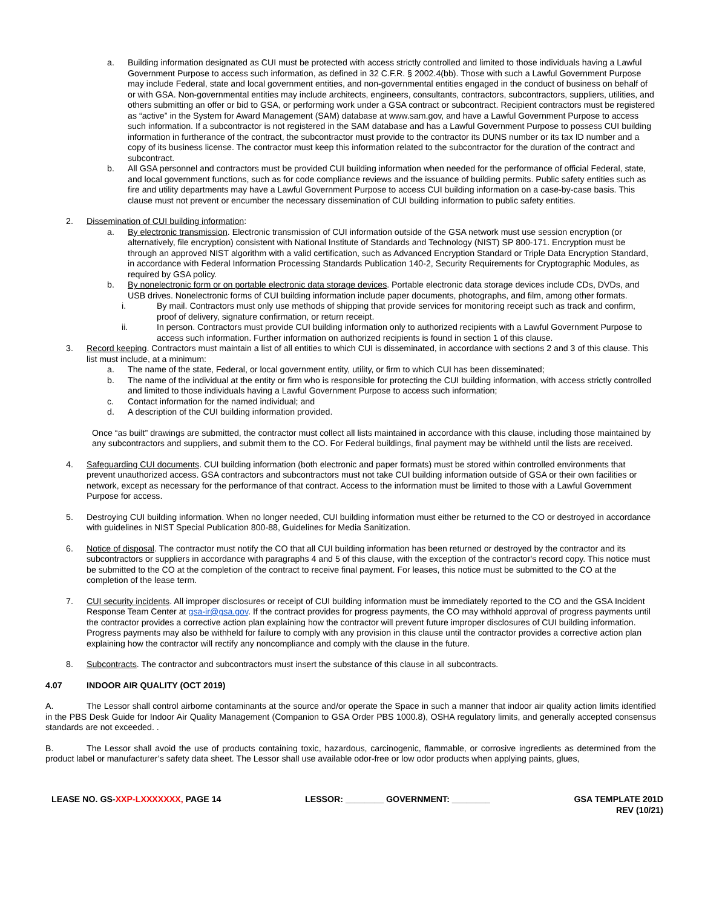a. Building information designated as CUI must be protected with access strictly controlled and limited to those individuals having a Lawful Government Purpose to access such information, as defined in 32 C.F.R. § 2002.4(bb). Those with such a Lawful Government Purpose may include Federal, state and local government entities, and non-governmental entities engaged in the conduct of business on behalf of or with GSA. Non-governmental entities may include architects, engineers, consultants, contractors, subcontractors, suppliers, utilities, and others submitting an offer or bid to GSA, or performing work under a GSA contract or subcontract. Recipient contractors must be registered as “active” in the System for Award Management (SAM) database at www.sam.gov, and have a Lawful Government Purpose to access such information. If a subcontractor is not registered in the SAM database and has a Lawful Government Purpose to possess CUI building information in furtherance of the contract, the subcontractor must provide to the contractor its DUNS number or its tax ID number and a copy of its business license. The contractor must keep this information related to the subcontractor for the duration of the contract and subcontract.
b. All GSA personnel and contractors must be provided CUI building information when needed for the performance of official Federal, state, and local government functions, such as for code compliance reviews and the issuance of building permits. Public safety entities such as fire and utility departments may have a Lawful Government Purpose to access CUI building information on a case-by-case basis. This clause must not prevent or encumber the necessary dissemination of CUI building information to public safety entities.
2. Dissemination of CUI building information:
a. By electronic transmission. Electronic transmission of CUI information outside of the GSA network must use session encryption (or alternatively, file encryption) consistent with National Institute of Standards and Technology (NIST) SP 800-171. Encryption must be through an approved NIST algorithm with a valid certification, such as Advanced Encryption Standard or Triple Data Encryption Standard, in accordance with Federal Information Processing Standards Publication 140-2, Security Requirements for Cryptographic Modules, as required by GSA policy.
b. By nonelectronic form or on portable electronic data storage devices. Portable electronic data storage devices include CDs, DVDs, and USB drives. Nonelectronic forms of CUI building information include paper documents, photographs, and film, among other formats.
i. By mail. Contractors must only use methods of shipping that provide services for monitoring receipt such as track and confirm, proof of delivery, signature confirmation, or return receipt.
ii. In person. Contractors must provide CUI building information only to authorized recipients with a Lawful Government Purpose to access such information. Further information on authorized recipients is found in section 1 of this clause.
3. Record keeping. Contractors must maintain a list of all entities to which CUI is disseminated, in accordance with sections 2 and 3 of this clause. This list must include, at a minimum:
a. The name of the state, Federal, or local government entity, utility, or firm to which CUI has been disseminated;
b. The name of the individual at the entity or firm who is responsible for protecting the CUI building information, with access strictly controlled and limited to those individuals having a Lawful Government Purpose to access such information;
c. Contact information for the named individual; and
d. A description of the CUI building information provided.
Once “as built” drawings are submitted, the contractor must collect all lists maintained in accordance with this clause, including those maintained by any subcontractors and suppliers, and submit them to the CO. For Federal buildings, final payment may be withheld until the lists are received.
4. Safeguarding CUI documents. CUI building information (both electronic and paper formats) must be stored within controlled environments that prevent unauthorized access. GSA contractors and subcontractors must not take CUI building information outside of GSA or their own facilities or network, except as necessary for the performance of that contract. Access to the information must be limited to those with a Lawful Government Purpose for access.
5. Destroying CUI building information. When no longer needed, CUI building information must either be returned to the CO or destroyed in accordance with guidelines in NIST Special Publication 800-88, Guidelines for Media Sanitization.
6. Notice of disposal. The contractor must notify the CO that all CUI building information has been returned or destroyed by the contractor and its subcontractors or suppliers in accordance with paragraphs 4 and 5 of this clause, with the exception of the contractor's record copy. This notice must be submitted to the CO at the completion of the contract to receive final payment. For leases, this notice must be submitted to the CO at the completion of the lease term.
7. CUI security incidents. All improper disclosures or receipt of CUI building information must be immediately reported to the CO and the GSA Incident Response Team Center at gsa-ir@gsa.gov. If the contract provides for progress payments, the CO may withhold approval of progress payments until the contractor provides a corrective action plan explaining how the contractor will prevent future improper disclosures of CUI building information. Progress payments may also be withheld for failure to comply with any provision in this clause until the contractor provides a corrective action plan explaining how the contractor will rectify any noncompliance and comply with the clause in the future.
8. Subcontracts. The contractor and subcontractors must insert the substance of this clause in all subcontracts.
4.07 INDOOR AIR QUALITY (OCT 2019)
A. The Lessor shall control airborne contaminants at the source and/or operate the Space in such a manner that indoor air quality action limits identified in the PBS Desk Guide for Indoor Air Quality Management (Companion to GSA Order PBS 1000.8), OSHA regulatory limits, and generally accepted consensus standards are not exceeded. .
B. The Lessor shall avoid the use of products containing toxic, hazardous, carcinogenic, flammable, or corrosive ingredients as determined from the product label or manufacturer’s safety data sheet. The Lessor shall use available odor-free or low odor products when applying paints, glues,
LEASE NO. GS-XXP-LXXXXXXX, PAGE 14 LESSOR: ________ GOVERNMENT: ________ GSA TEMPLATE 201D
REV (10/21)